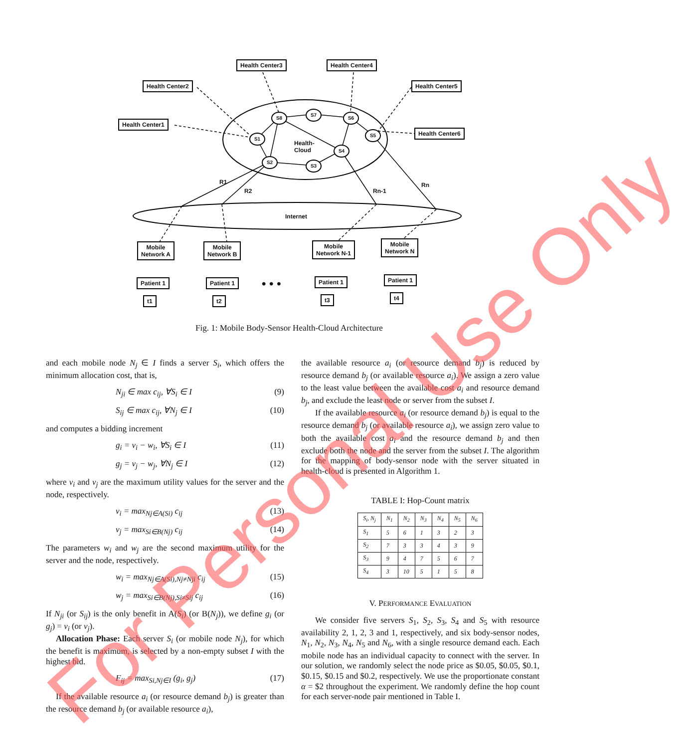Health Center3 Health Center4
Health Center2 Health Center5
Health Center1
Health Center6
S8
S7
S6
S1
S5
S4
S2
S3
Health-
Cloud
R1
R2 Rn-1
Rn
Internet
Mobile
Network A
Mobile
Network B
Mobile
Network N-1
Mobile
Network N
Patient 1 Patient 1 • • • Patient 1 Patient 1
t1 t2 t3 t4
Fig. 1: Mobile Body-Sensor Health-Cloud Architecture
and each mobile node N<sub>j</sub> ∈ I finds a server S<sub>i</sub>, which offers the minimum allocation cost, that is,
N<sub>ji</sub> ∈ max c<sub>ij</sub>, ∀S<sub>i</sub> ∈ I (9)
S<sub>ij</sub> ∈ max c<sub>ij</sub>, ∀N<sub>j</sub> ∈ I (10)
and computes a bidding increment
g<sub>i</sub> = v<sub>i</sub> − w<sub>i</sub>, ∀S<sub>i</sub> ∈ I (11)
g<sub>j</sub> = v<sub>j</sub> − w<sub>j</sub>, ∀N<sub>j</sub> ∈ I (12)
where v<sub>i</sub> and v<sub>j</sub> are the maximum utility values for the server and the node, respectively.
v<sub>i</sub> = max<sub>Nj∈A(Si)</sub> c<sub>ij</sub> (13)
v<sub>j</sub> = max<sub>Si∈B(Nj)</sub> c<sub>ij</sub> (14)
The parameters w<sub>i</sub> and w<sub>j</sub> are the second maximum utility for the server and the node, respectively.
w<sub>i</sub> = max<sub>Nj∈A(Si),Nj≠Nji</sub> c<sub>ij</sub> (15)
w<sub>j</sub> = max<sub>Si∈B(Nj),Si≠Sij</sub> c<sub>ij</sub> (16)
If N<sub>ji</sub> (or S<sub>ij</sub>) is the only benefit in A(S<sub>i</sub>) (or B(N<sub>j</sub>)), we define g<sub>i</sub> (or g<sub>j</sub>) = v<sub>i</sub> (or v<sub>j</sub>).
Allocation Phase: Each server S<sub>i</sub> (or mobile node N<sub>j</sub>), for which the benefit is maximum, is selected by a non-empty subset I with the highest bid.
F<sub>ij</sub> = max<sub>Si,Nj∈I</sub> (g<sub>i</sub>, g<sub>j</sub>) (17)
If the available resource a<sub>i</sub> (or resource demand b<sub>j</sub>) is greater than the resource demand b<sub>j</sub> (or available resource a<sub>i</sub>),
the available resource a<sub>i</sub> (or resource demand b<sub>j</sub>) is reduced by resource demand b<sub>j</sub> (or available resource a<sub>i</sub>). We assign a zero value to the least value between the available cost a<sub>i</sub> and resource demand b<sub>j</sub>, and exclude the least node or server from the subset I.
If the available resource a<sub>i</sub> (or resource demand b<sub>j</sub>) is equal to the resource demand b<sub>j</sub> (or available resource a<sub>i</sub>), we assign zero value to both the available cost a<sub>i</sub> and the resource demand b<sub>j</sub> and then exclude both the node and the server from the subset I. The algorithm for the mapping of body-sensor node with the server situated in health-cloud is presented in Algorithm 1.
TABLE I: Hop-Count matrix
| S<sub>i</sub>, N<sub>j</sub> | N<sub>1</sub> | N<sub>2</sub> | N<sub>3</sub> | N<sub>4</sub> | N<sub>5</sub> | N<sub>6</sub> |
| --- | --- | --- | --- | --- | --- | --- |
| S<sub>1</sub> | 5 | 6 | 1 | 3 | 2 | 3 |
| S<sub>2</sub> | 7 | 3 | 3 | 4 | 3 | 9 |
| S<sub>3</sub> | 9 | 4 | 7 | 5 | 6 | 7 |
| S<sub>4</sub> | 3 | 10 | 5 | 1 | 5 | 8 |
V. PERFORMANCE EVALUATION
We consider five servers S<sub>1</sub>, S<sub>2</sub>, S<sub>3</sub>, S<sub>4</sub> and S<sub>5</sub> with resource availability 2, 1, 2, 3 and 1, respectively, and six body-sensor nodes, N<sub>1</sub>, N<sub>2</sub>, N<sub>3</sub>, N<sub>4</sub>, N<sub>5</sub> and N<sub>6</sub>, with a single resource demand each. Each mobile node has an individual capacity to connect with the server. In our solution, we randomly select the node price as $0.05, $0.05, $0.1, $0.15, $0.15 and $0.2, respectively. We use the proportionate constant α = $2 throughout the experiment. We randomly define the hop count for each server-node pair mentioned in Table I.
For Personal Use Only